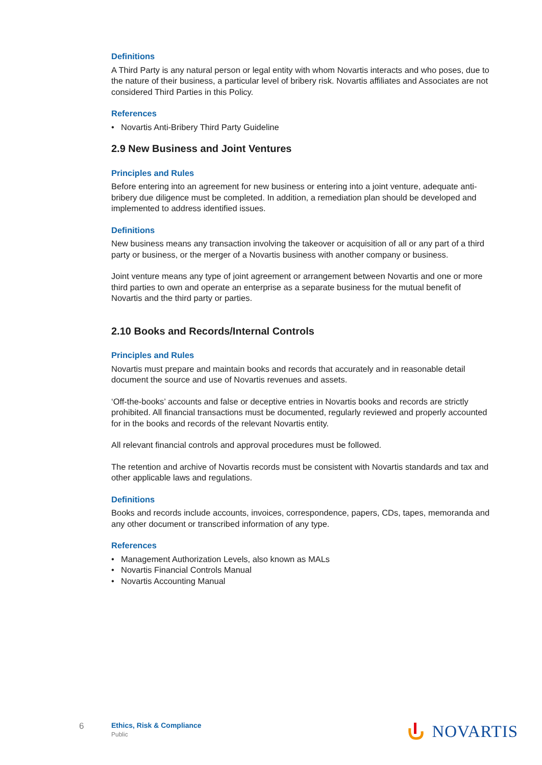Definitions
A Third Party is any natural person or legal entity with whom Novartis interacts and who poses, due to the nature of their business, a particular level of bribery risk. Novartis affiliates and Associates are not considered Third Parties in this Policy.
References
• Novartis Anti-Bribery Third Party Guideline
2.9 New Business and Joint Ventures
Principles and Rules
Before entering into an agreement for new business or entering into a joint venture, adequate anti-bribery due diligence must be completed. In addition, a remediation plan should be developed and implemented to address identified issues.
Definitions
New business means any transaction involving the takeover or acquisition of all or any part of a third party or business, or the merger of a Novartis business with another company or business.
Joint venture means any type of joint agreement or arrangement between Novartis and one or more third parties to own and operate an enterprise as a separate business for the mutual benefit of Novartis and the third party or parties.
2.10 Books and Records/Internal Controls
Principles and Rules
Novartis must prepare and maintain books and records that accurately and in reasonable detail document the source and use of Novartis revenues and assets.
‘Off-the-books’ accounts and false or deceptive entries in Novartis books and records are strictly prohibited. All financial transactions must be documented, regularly reviewed and properly accounted for in the books and records of the relevant Novartis entity.
All relevant financial controls and approval procedures must be followed.
The retention and archive of Novartis records must be consistent with Novartis standards and tax and other applicable laws and regulations.
Definitions
Books and records include accounts, invoices, correspondence, papers, CDs, tapes, memoranda and any other document or transcribed information of any type.
References
• Management Authorization Levels, also known as MALs
• Novartis Financial Controls Manual
• Novartis Accounting Manual
6
Ethics, Risk & Compliance
Public
NOVARTIS